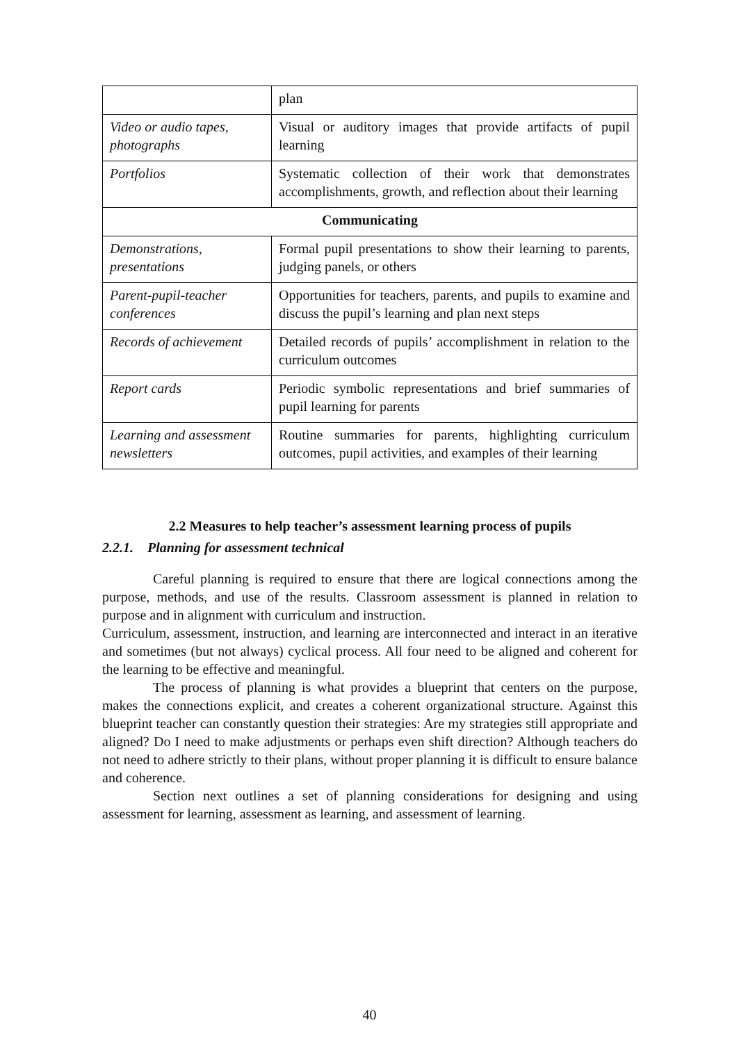| | plan |
| Video or audio tapes, photographs | Visual or auditory images that provide artifacts of pupil learning |
| Portfolios | Systematic collection of their work that demonstrates accomplishments, growth, and reflection about their learning |
| Communicating | |
| Demonstrations, presentations | Formal pupil presentations to show their learning to parents, judging panels, or others |
| Parent-pupil-teacher conferences | Opportunities for teachers, parents, and pupils to examine and discuss the pupil’s learning and plan next steps |
| Records of achievement | Detailed records of pupils’ accomplishment in relation to the curriculum outcomes |
| Report cards | Periodic symbolic representations and brief summaries of pupil learning for parents |
| Learning and assessment newsletters | Routine summaries for parents, highlighting curriculum outcomes, pupil activities, and examples of their learning |
2.2 Measures to help teacher’s assessment learning process of pupils
2.2.1. Planning for assessment technical
Careful planning is required to ensure that there are logical connections among the purpose, methods, and use of the results. Classroom assessment is planned in relation to purpose and in alignment with curriculum and instruction.
Curriculum, assessment, instruction, and learning are interconnected and interact in an iterative and sometimes (but not always) cyclical process. All four need to be aligned and coherent for the learning to be effective and meaningful.
The process of planning is what provides a blueprint that centers on the purpose, makes the connections explicit, and creates a coherent organizational structure. Against this blueprint teacher can constantly question their strategies: Are my strategies still appropriate and aligned? Do I need to make adjustments or perhaps even shift direction? Although teachers do not need to adhere strictly to their plans, without proper planning it is difficult to ensure balance and coherence.
Section next outlines a set of planning considerations for designing and using assessment for learning, assessment as learning, and assessment of learning.
40